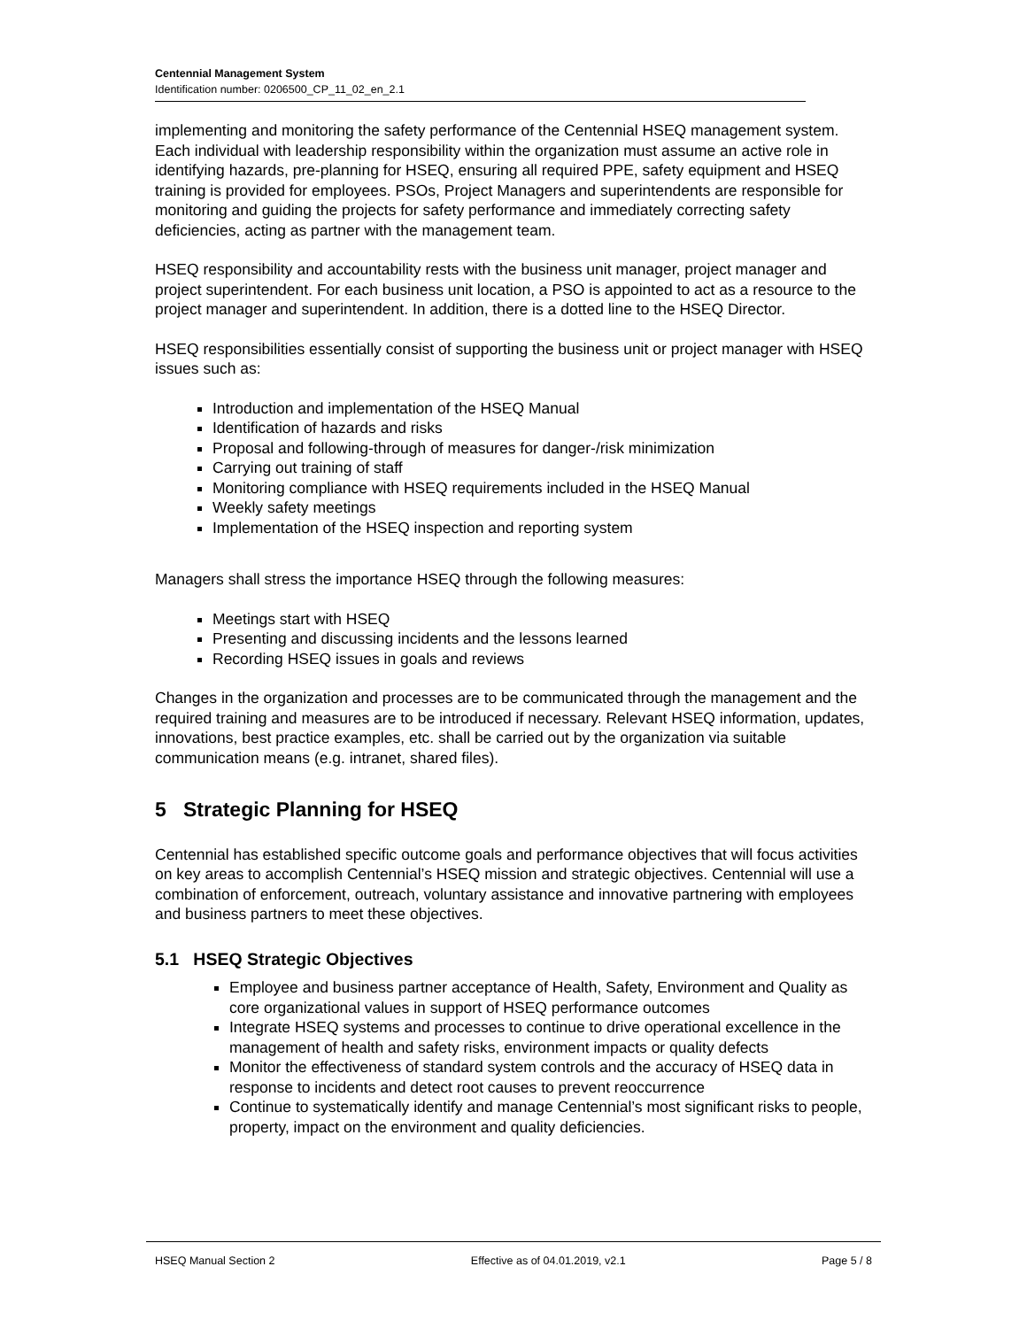Centennial Management System
Identification number: 0206500_CP_11_02_en_2.1
implementing and monitoring the safety performance of the Centennial HSEQ management system. Each individual with leadership responsibility within the organization must assume an active role in identifying hazards, pre-planning for HSEQ, ensuring all required PPE, safety equipment and HSEQ training is provided for employees. PSOs, Project Managers and superintendents are responsible for monitoring and guiding the projects for safety performance and immediately correcting safety deficiencies, acting as partner with the management team.
HSEQ responsibility and accountability rests with the business unit manager, project manager and project superintendent. For each business unit location, a PSO is appointed to act as a resource to the project manager and superintendent. In addition, there is a dotted line to the HSEQ Director.
HSEQ responsibilities essentially consist of supporting the business unit or project manager with HSEQ issues such as:
Introduction and implementation of the HSEQ Manual
Identification of hazards and risks
Proposal and following-through of measures for danger-/risk minimization
Carrying out training of staff
Monitoring compliance with HSEQ requirements included in the HSEQ Manual
Weekly safety meetings
Implementation of the HSEQ inspection and reporting system
Managers shall stress the importance HSEQ through the following measures:
Meetings start with HSEQ
Presenting and discussing incidents and the lessons learned
Recording HSEQ issues in goals and reviews
Changes in the organization and processes are to be communicated through the management and the required training and measures are to be introduced if necessary. Relevant HSEQ information, updates, innovations, best practice examples, etc. shall be carried out by the organization via suitable communication means (e.g. intranet, shared files).
5 Strategic Planning for HSEQ
Centennial has established specific outcome goals and performance objectives that will focus activities on key areas to accomplish Centennial’s HSEQ mission and strategic objectives. Centennial will use a combination of enforcement, outreach, voluntary assistance and innovative partnering with employees and business partners to meet these objectives.
5.1 HSEQ Strategic Objectives
Employee and business partner acceptance of Health, Safety, Environment and Quality as core organizational values in support of HSEQ performance outcomes
Integrate HSEQ systems and processes to continue to drive operational excellence in the management of health and safety risks, environment impacts or quality defects
Monitor the effectiveness of standard system controls and the accuracy of HSEQ data in response to incidents and detect root causes to prevent reoccurrence
Continue to systematically identify and manage Centennial’s most significant risks to people, property, impact on the environment and quality deficiencies.
HSEQ Manual Section 2 Effective as of 04.01.2019, v2.1 Page 5 / 8